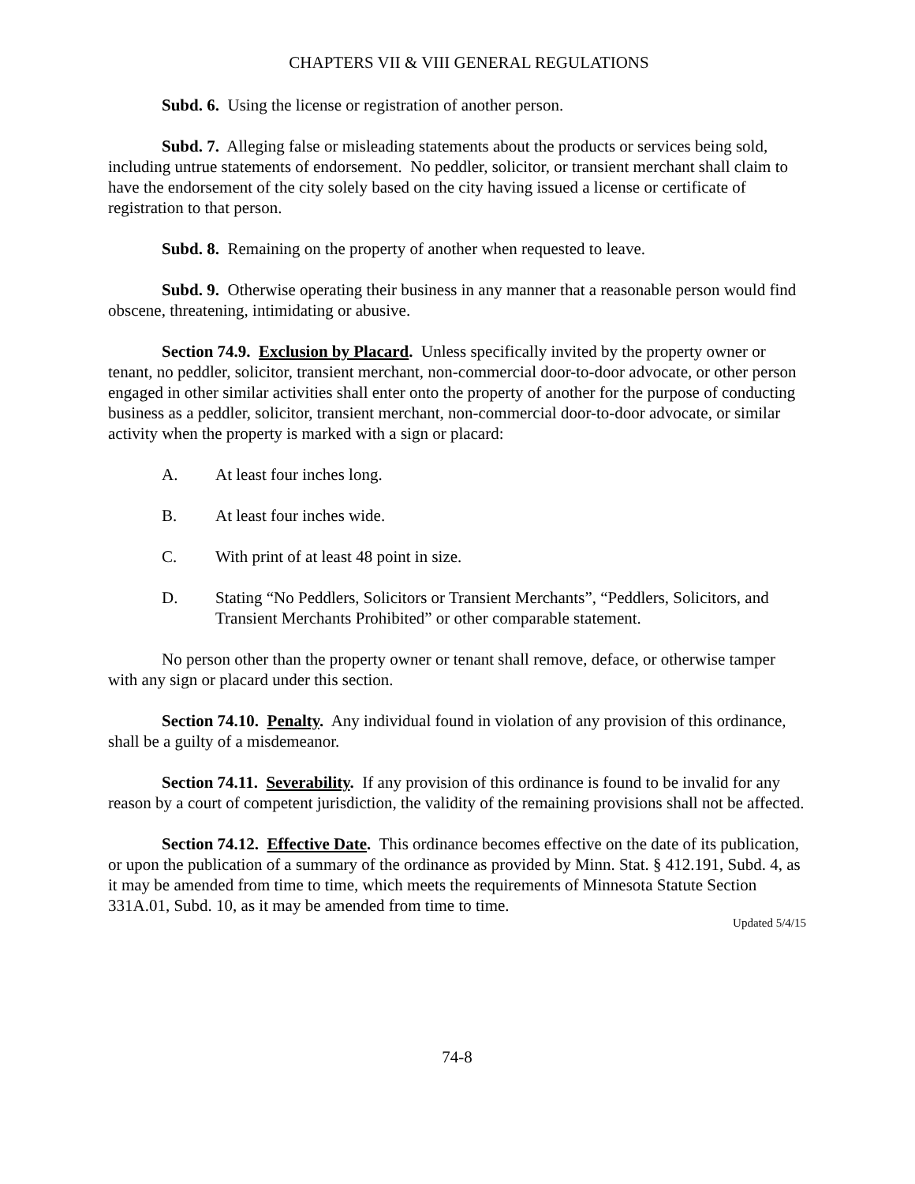CHAPTERS VII & VIII GENERAL REGULATIONS
Subd. 6. Using the license or registration of another person.
Subd. 7. Alleging false or misleading statements about the products or services being sold, including untrue statements of endorsement. No peddler, solicitor, or transient merchant shall claim to have the endorsement of the city solely based on the city having issued a license or certificate of registration to that person.
Subd. 8. Remaining on the property of another when requested to leave.
Subd. 9. Otherwise operating their business in any manner that a reasonable person would find obscene, threatening, intimidating or abusive.
Section 74.9. Exclusion by Placard. Unless specifically invited by the property owner or tenant, no peddler, solicitor, transient merchant, non-commercial door-to-door advocate, or other person engaged in other similar activities shall enter onto the property of another for the purpose of conducting business as a peddler, solicitor, transient merchant, non-commercial door-to-door advocate, or similar activity when the property is marked with a sign or placard:
A. At least four inches long.
B. At least four inches wide.
C. With print of at least 48 point in size.
D. Stating “No Peddlers, Solicitors or Transient Merchants”, “Peddlers, Solicitors, and Transient Merchants Prohibited” or other comparable statement.
No person other than the property owner or tenant shall remove, deface, or otherwise tamper with any sign or placard under this section.
Section 74.10. Penalty. Any individual found in violation of any provision of this ordinance, shall be a guilty of a misdemeanor.
Section 74.11. Severability. If any provision of this ordinance is found to be invalid for any reason by a court of competent jurisdiction, the validity of the remaining provisions shall not be affected.
Section 74.12. Effective Date. This ordinance becomes effective on the date of its publication, or upon the publication of a summary of the ordinance as provided by Minn. Stat. § 412.191, Subd. 4, as it may be amended from time to time, which meets the requirements of Minnesota Statute Section 331A.01, Subd. 10, as it may be amended from time to time.
Updated 5/4/15
74-8